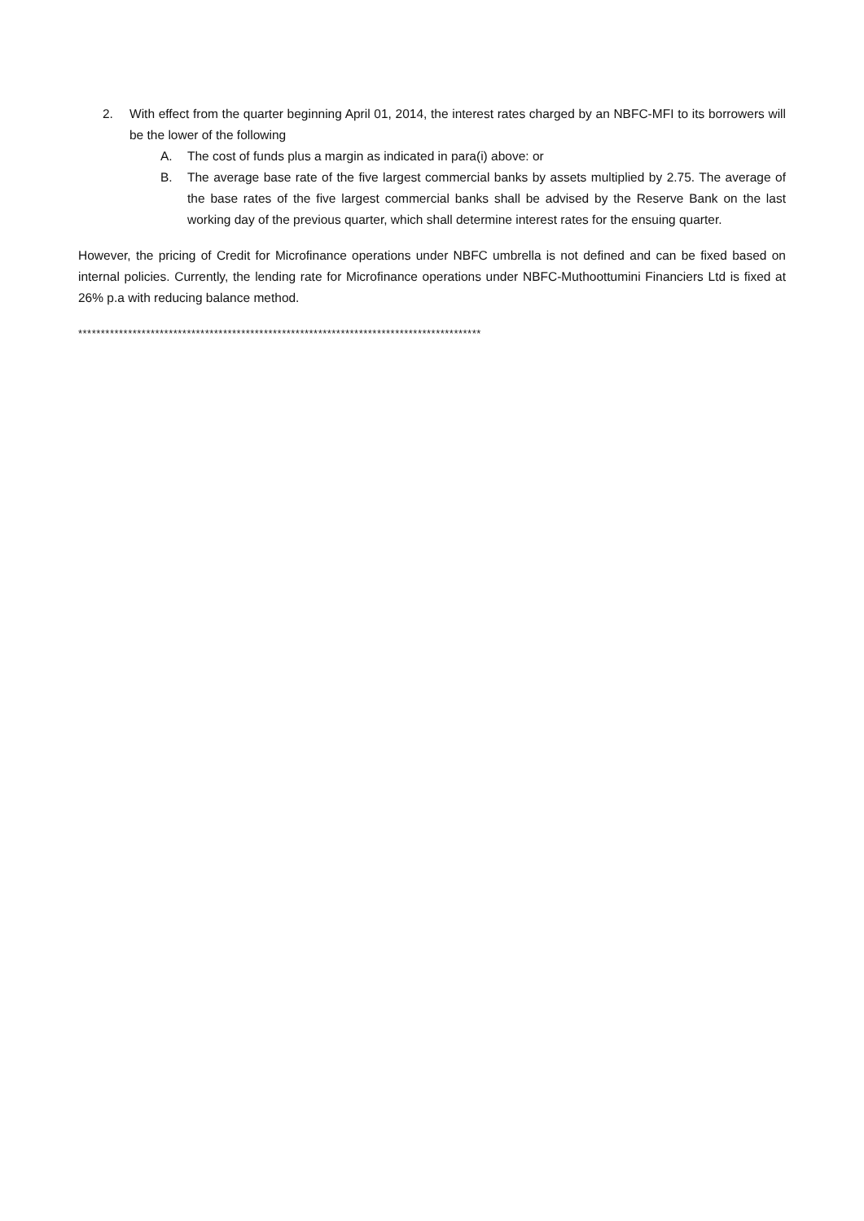2. With effect from the quarter beginning April 01, 2014, the interest rates charged by an NBFC-MFI to its borrowers will be the lower of the following
A. The cost of funds plus a margin as indicated in para(i) above: or
B. The average base rate of the five largest commercial banks by assets multiplied by 2.75. The average of the base rates of the five largest commercial banks shall be advised by the Reserve Bank on the last working day of the previous quarter, which shall determine interest rates for the ensuing quarter.
However, the pricing of Credit for Microfinance operations under NBFC umbrella is not defined and can be fixed based on internal policies. Currently, the lending rate for Microfinance operations under NBFC-Muthoottumini Financiers Ltd is fixed at 26% p.a with reducing balance method.
*****************************************************************************************